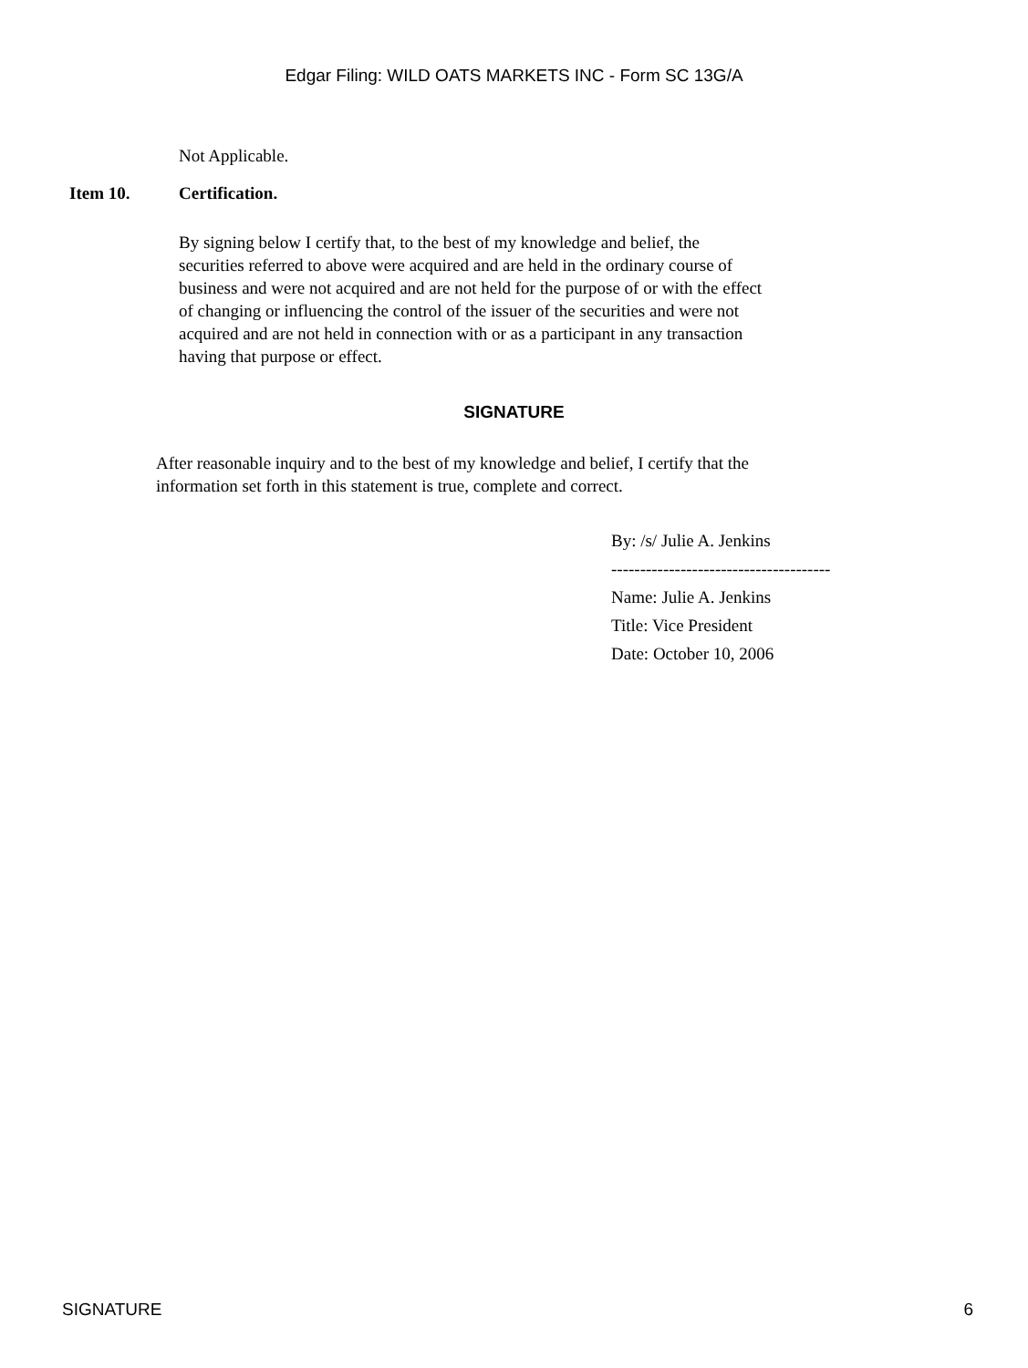Edgar Filing: WILD OATS MARKETS INC - Form SC 13G/A
Not Applicable.
Item 10. Certification.
By signing below I certify that, to the best of my knowledge and belief, the securities referred to above were acquired and are held in the ordinary course of business and were not acquired and are not held for the purpose of or with the effect of changing or influencing the control of the issuer of the securities and were not acquired and are not held in connection with or as a participant in any transaction having that purpose or effect.
SIGNATURE
After reasonable inquiry and to the best of my knowledge and belief, I certify that the information set forth in this statement is true, complete and correct.
By: /s/ Julie A. Jenkins
--------------------------------------
Name: Julie A. Jenkins
Title: Vice President
Date: October 10, 2006
SIGNATURE 6